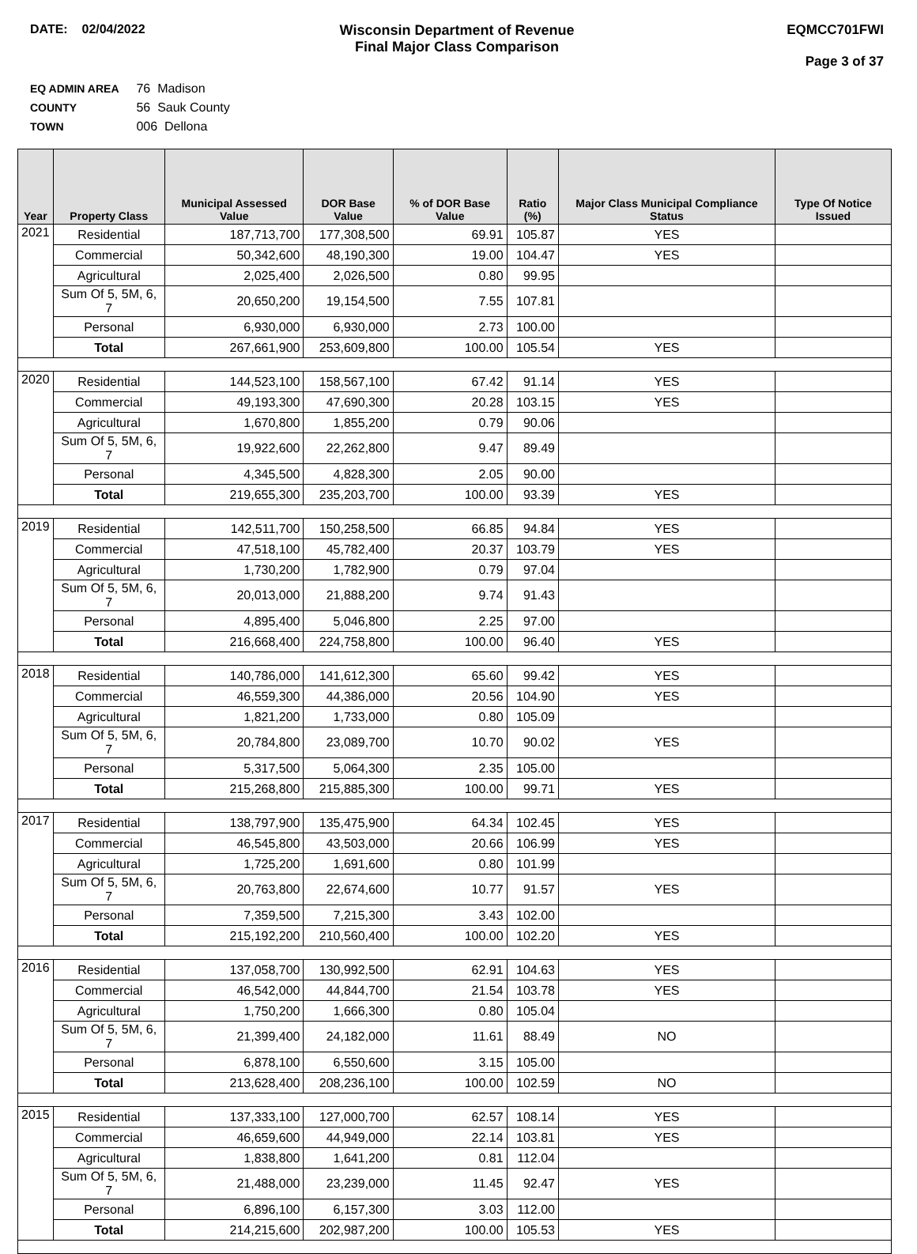DATE: 02/04/2022 Wisconsin Department of Revenue
Final Major Class Comparison
EQMCC701FWI
Page 3 of 37
EQ ADMIN AREA 76 Madison
COUNTY 56 Sauk County
TOWN 006 Dellona
| Year | Property Class | Municipal Assessed Value | DOR Base Value | % of DOR Base Value | Ratio (%) | Major Class Municipal Compliance Status | Type Of Notice Issued |
| --- | --- | --- | --- | --- | --- | --- | --- |
| 2021 | Residential | 187,713,700 | 177,308,500 | 69.91 | 105.87 | YES | |
| | Commercial | 50,342,600 | 48,190,300 | 19.00 | 104.47 | YES | |
| | Agricultural | 2,025,400 | 2,026,500 | 0.80 | 99.95 | | |
| | Sum Of 5, 5M, 6, 7 | 20,650,200 | 19,154,500 | 7.55 | 107.81 | | |
| | Personal | 6,930,000 | 6,930,000 | 2.73 | 100.00 | | |
| | Total | 267,661,900 | 253,609,800 | 100.00 | 105.54 | YES | |
| 2020 | Residential | 144,523,100 | 158,567,100 | 67.42 | 91.14 | YES | |
| | Commercial | 49,193,300 | 47,690,300 | 20.28 | 103.15 | YES | |
| | Agricultural | 1,670,800 | 1,855,200 | 0.79 | 90.06 | | |
| | Sum Of 5, 5M, 6, 7 | 19,922,600 | 22,262,800 | 9.47 | 89.49 | | |
| | Personal | 4,345,500 | 4,828,300 | 2.05 | 90.00 | | |
| | Total | 219,655,300 | 235,203,700 | 100.00 | 93.39 | YES | |
| 2019 | Residential | 142,511,700 | 150,258,500 | 66.85 | 94.84 | YES | |
| | Commercial | 47,518,100 | 45,782,400 | 20.37 | 103.79 | YES | |
| | Agricultural | 1,730,200 | 1,782,900 | 0.79 | 97.04 | | |
| | Sum Of 5, 5M, 6, 7 | 20,013,000 | 21,888,200 | 9.74 | 91.43 | | |
| | Personal | 4,895,400 | 5,046,800 | 2.25 | 97.00 | | |
| | Total | 216,668,400 | 224,758,800 | 100.00 | 96.40 | YES | |
| 2018 | Residential | 140,786,000 | 141,612,300 | 65.60 | 99.42 | YES | |
| | Commercial | 46,559,300 | 44,386,000 | 20.56 | 104.90 | YES | |
| | Agricultural | 1,821,200 | 1,733,000 | 0.80 | 105.09 | | |
| | Sum Of 5, 5M, 6, 7 | 20,784,800 | 23,089,700 | 10.70 | 90.02 | YES | |
| | Personal | 5,317,500 | 5,064,300 | 2.35 | 105.00 | | |
| | Total | 215,268,800 | 215,885,300 | 100.00 | 99.71 | YES | |
| 2017 | Residential | 138,797,900 | 135,475,900 | 64.34 | 102.45 | YES | |
| | Commercial | 46,545,800 | 43,503,000 | 20.66 | 106.99 | YES | |
| | Agricultural | 1,725,200 | 1,691,600 | 0.80 | 101.99 | | |
| | Sum Of 5, 5M, 6, 7 | 20,763,800 | 22,674,600 | 10.77 | 91.57 | YES | |
| | Personal | 7,359,500 | 7,215,300 | 3.43 | 102.00 | | |
| | Total | 215,192,200 | 210,560,400 | 100.00 | 102.20 | YES | |
| 2016 | Residential | 137,058,700 | 130,992,500 | 62.91 | 104.63 | YES | |
| | Commercial | 46,542,000 | 44,844,700 | 21.54 | 103.78 | YES | |
| | Agricultural | 1,750,200 | 1,666,300 | 0.80 | 105.04 | | |
| | Sum Of 5, 5M, 6, 7 | 21,399,400 | 24,182,000 | 11.61 | 88.49 | NO | |
| | Personal | 6,878,100 | 6,550,600 | 3.15 | 105.00 | | |
| | Total | 213,628,400 | 208,236,100 | 100.00 | 102.59 | NO | |
| 2015 | Residential | 137,333,100 | 127,000,700 | 62.57 | 108.14 | YES | |
| | Commercial | 46,659,600 | 44,949,000 | 22.14 | 103.81 | YES | |
| | Agricultural | 1,838,800 | 1,641,200 | 0.81 | 112.04 | | |
| | Sum Of 5, 5M, 6, 7 | 21,488,000 | 23,239,000 | 11.45 | 92.47 | YES | |
| | Personal | 6,896,100 | 6,157,300 | 3.03 | 112.00 | | |
| | Total | 214,215,600 | 202,987,200 | 100.00 | 105.53 | YES | |